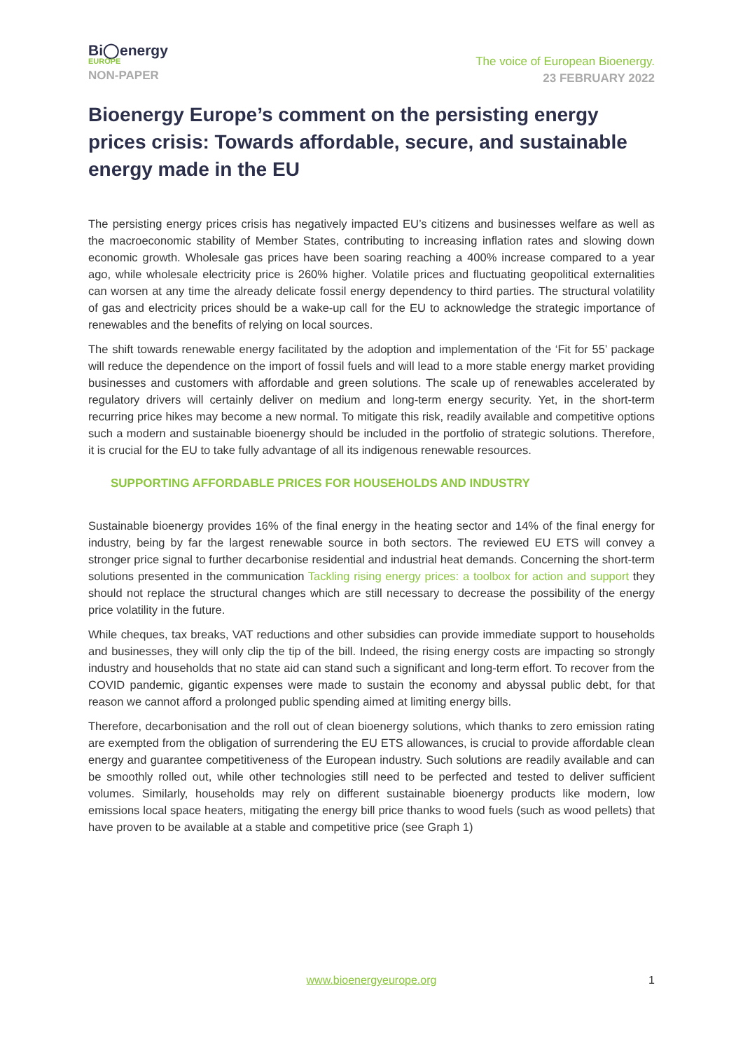Bi◯energy
EUROPE
NON-PAPER
The voice of European Bioenergy.
23 FEBRUARY 2022
Bioenergy Europe’s comment on the persisting energy prices crisis: Towards affordable, secure, and sustainable energy made in the EU
The persisting energy prices crisis has negatively impacted EU’s citizens and businesses welfare as well as the macroeconomic stability of Member States, contributing to increasing inflation rates and slowing down economic growth. Wholesale gas prices have been soaring reaching a 400% increase compared to a year ago, while wholesale electricity price is 260% higher. Volatile prices and fluctuating geopolitical externalities can worsen at any time the already delicate fossil energy dependency to third parties. The structural volatility of gas and electricity prices should be a wake-up call for the EU to acknowledge the strategic importance of renewables and the benefits of relying on local sources.
The shift towards renewable energy facilitated by the adoption and implementation of the ‘Fit for 55’ package will reduce the dependence on the import of fossil fuels and will lead to a more stable energy market providing businesses and customers with affordable and green solutions. The scale up of renewables accelerated by regulatory drivers will certainly deliver on medium and long-term energy security. Yet, in the short-term recurring price hikes may become a new normal. To mitigate this risk, readily available and competitive options such a modern and sustainable bioenergy should be included in the portfolio of strategic solutions. Therefore, it is crucial for the EU to take fully advantage of all its indigenous renewable resources.
SUPPORTING AFFORDABLE PRICES FOR HOUSEHOLDS AND INDUSTRY
Sustainable bioenergy provides 16% of the final energy in the heating sector and 14% of the final energy for industry, being by far the largest renewable source in both sectors. The reviewed EU ETS will convey a stronger price signal to further decarbonise residential and industrial heat demands. Concerning the short-term solutions presented in the communication Tackling rising energy prices: a toolbox for action and support they should not replace the structural changes which are still necessary to decrease the possibility of the energy price volatility in the future.
While cheques, tax breaks, VAT reductions and other subsidies can provide immediate support to households and businesses, they will only clip the tip of the bill. Indeed, the rising energy costs are impacting so strongly industry and households that no state aid can stand such a significant and long-term effort. To recover from the COVID pandemic, gigantic expenses were made to sustain the economy and abyssal public debt, for that reason we cannot afford a prolonged public spending aimed at limiting energy bills.
Therefore, decarbonisation and the roll out of clean bioenergy solutions, which thanks to zero emission rating are exempted from the obligation of surrendering the EU ETS allowances, is crucial to provide affordable clean energy and guarantee competitiveness of the European industry. Such solutions are readily available and can be smoothly rolled out, while other technologies still need to be perfected and tested to deliver sufficient volumes. Similarly, households may rely on different sustainable bioenergy products like modern, low emissions local space heaters, mitigating the energy bill price thanks to wood fuels (such as wood pellets) that have proven to be available at a stable and competitive price (see Graph 1)
www.bioenergyeurope.org 1